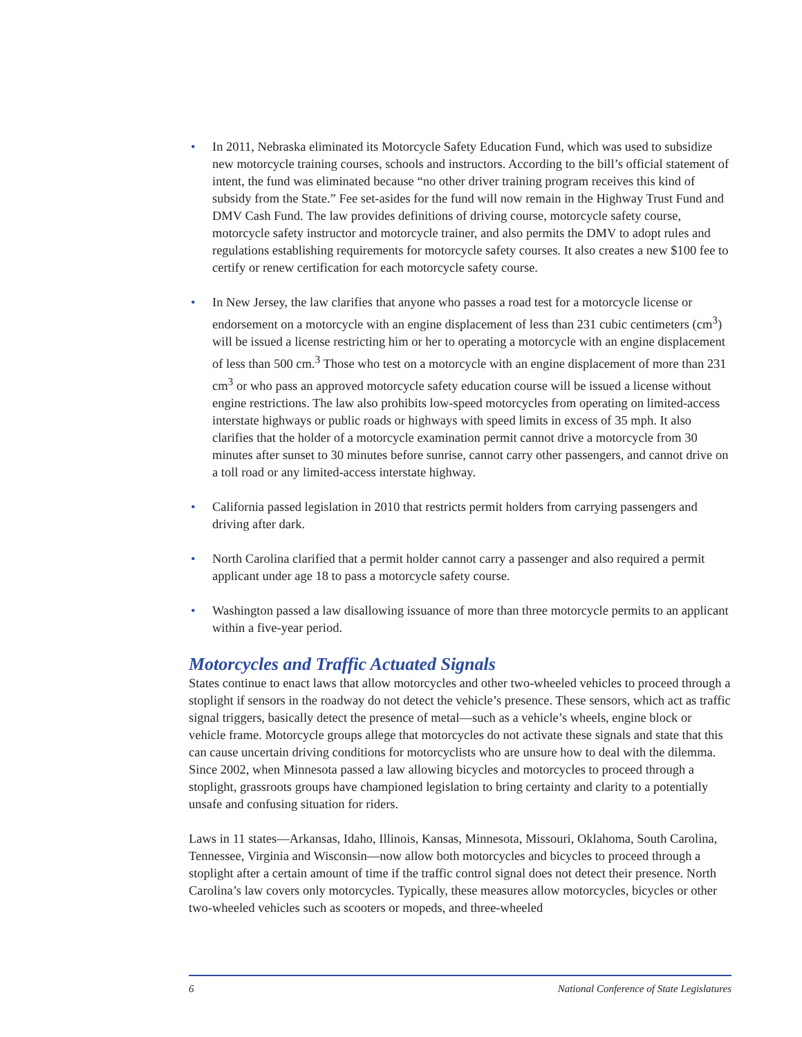• In 2011, Nebraska eliminated its Motorcycle Safety Education Fund, which was used to subsidize new motorcycle training courses, schools and instructors. According to the bill’s official statement of intent, the fund was eliminated because “no other driver training program receives this kind of subsidy from the State.” Fee set-asides for the fund will now remain in the Highway Trust Fund and DMV Cash Fund. The law provides definitions of driving course, motorcycle safety course, motorcycle safety instructor and motorcycle trainer, and also permits the DMV to adopt rules and regulations establishing requirements for motorcycle safety courses. It also creates a new $100 fee to certify or renew certification for each motorcycle safety course.
• In New Jersey, the law clarifies that anyone who passes a road test for a motorcycle license or endorsement on a motorcycle with an engine displacement of less than 231 cubic centimeters (cm<sup>3</sup>) will be issued a license restricting him or her to operating a motorcycle with an engine displacement of less than 500 cm.<sup>3</sup> Those who test on a motorcycle with an engine displacement of more than 231 cm<sup>3</sup> or who pass an approved motorcycle safety education course will be issued a license without engine restrictions. The law also prohibits low-speed motorcycles from operating on limited-access interstate highways or public roads or highways with speed limits in excess of 35 mph. It also clarifies that the holder of a motorcycle examination permit cannot drive a motorcycle from 30 minutes after sunset to 30 minutes before sunrise, cannot carry other passengers, and cannot drive on a toll road or any limited-access interstate highway.
• California passed legislation in 2010 that restricts permit holders from carrying passengers and driving after dark.
• North Carolina clarified that a permit holder cannot carry a passenger and also required a permit applicant under age 18 to pass a motorcycle safety course.
• Washington passed a law disallowing issuance of more than three motorcycle permits to an applicant within a five-year period.
Motorcycles and Traffic Actuated Signals
States continue to enact laws that allow motorcycles and other two-wheeled vehicles to proceed through a stoplight if sensors in the roadway do not detect the vehicle’s presence. These sensors, which act as traffic signal triggers, basically detect the presence of metal—such as a vehicle’s wheels, engine block or vehicle frame. Motorcycle groups allege that motorcycles do not activate these signals and state that this can cause uncertain driving conditions for motorcyclists who are unsure how to deal with the dilemma. Since 2002, when Minnesota passed a law allowing bicycles and motorcycles to proceed through a stoplight, grassroots groups have championed legislation to bring certainty and clarity to a potentially unsafe and confusing situation for riders.
Laws in 11 states—Arkansas, Idaho, Illinois, Kansas, Minnesota, Missouri, Oklahoma, South Carolina, Tennessee, Virginia and Wisconsin—now allow both motorcycles and bicycles to proceed through a stoplight after a certain amount of time if the traffic control signal does not detect their presence. North Carolina’s law covers only motorcycles. Typically, these measures allow motorcycles, bicycles or other two-wheeled vehicles such as scooters or mopeds, and three-wheeled
6 National Conference of State Legislatures